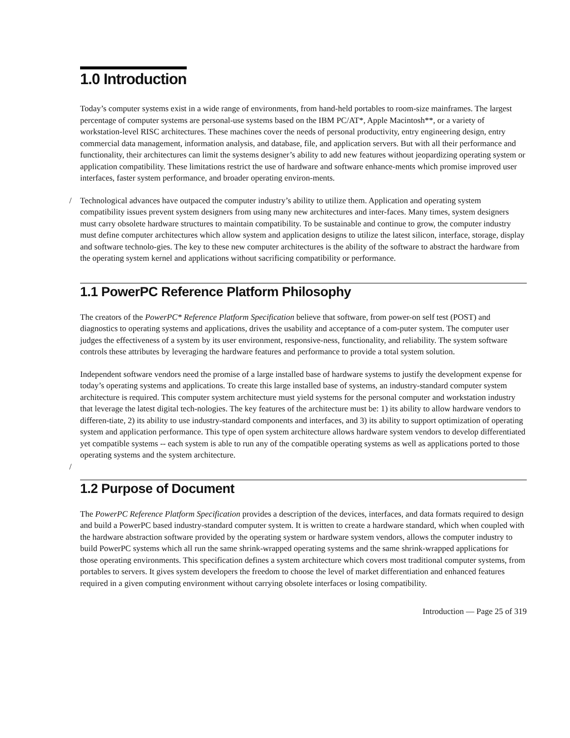1.0 Introduction
Today’s computer systems exist in a wide range of environments, from hand-held portables to room-size mainframes. The largest percentage of computer systems are personal-use systems based on the IBM PC/AT*, Apple Macintosh**, or a variety of workstation-level RISC architectures. These machines cover the needs of personal productivity, entry engineering design, entry commercial data management, information analysis, and database, file, and application servers. But with all their performance and functionality, their architectures can limit the systems designer’s ability to add new features without jeopardizing operating system or application compatibility. These limitations restrict the use of hardware and software enhance-ments which promise improved user interfaces, faster system performance, and broader operating environ-ments.
Technological advances have outpaced the computer industry’s ability to utilize them. Application and / operating system compatibility issues prevent system designers from using many new architectures and inter-faces. Many times, system designers must carry obsolete hardware structures to maintain compatibility. To be sustainable and continue to grow, the computer industry must define computer architectures which allow system and application designs to utilize the latest silicon, interface, storage, display and software technolo-gies. The key to these new computer architectures is the ability of the software to abstract the hardware from the operating system kernel and applications without sacrificing compatibility or performance.
1.1 PowerPC Reference Platform Philosophy
The creators of the PowerPC* Reference Platform Specification believe that software, from power-on self test (POST) and diagnostics to operating systems and applications, drives the usability and acceptance of a com-puter system. The computer user judges the effectiveness of a system by its user environment, responsive-ness, functionality, and reliability. The system software controls these attributes by leveraging the hardware features and performance to provide a total system solution.
Independent software vendors need the promise of a large installed base of hardware systems to justify the development expense for today’s operating systems and applications. To create this large installed base of systems, an industry-standard computer system architecture is required. This computer system architecture must yield systems for the personal computer and workstation industry that leverage the latest digital tech-nologies. The key features of the architecture must be: 1) its ability to allow hardware vendors to differen-tiate, 2) its ability to use industry-standard components and interfaces, and 3) its ability to support optimization of operating system and application performance. This type of open system architecture allows hardware system vendors to develop differentiated yet compatible systems -- each system is able to
/
run any of the compatible operating systems as well as applications ported to those operating systems and the system architecture.
1.2 Purpose of Document
The PowerPC Reference Platform Specification provides a description of the devices, interfaces, and data formats required to design and build a PowerPC based industry-standard computer system. It is written to create a hardware standard, which when coupled with the hardware abstraction software provided by the operating system or hardware system vendors, allows the computer industry to build PowerPC systems which all run the same shrink-wrapped operating systems and the same shrink-wrapped applications for those operating environments. This specification defines a system architecture which covers most traditional computer systems, from portables to servers. It gives system developers the freedom to choose the level of market differentiation and enhanced features required in a given computing environment without carrying obsolete interfaces or losing compatibility.
Introduction — Page 25 of 319